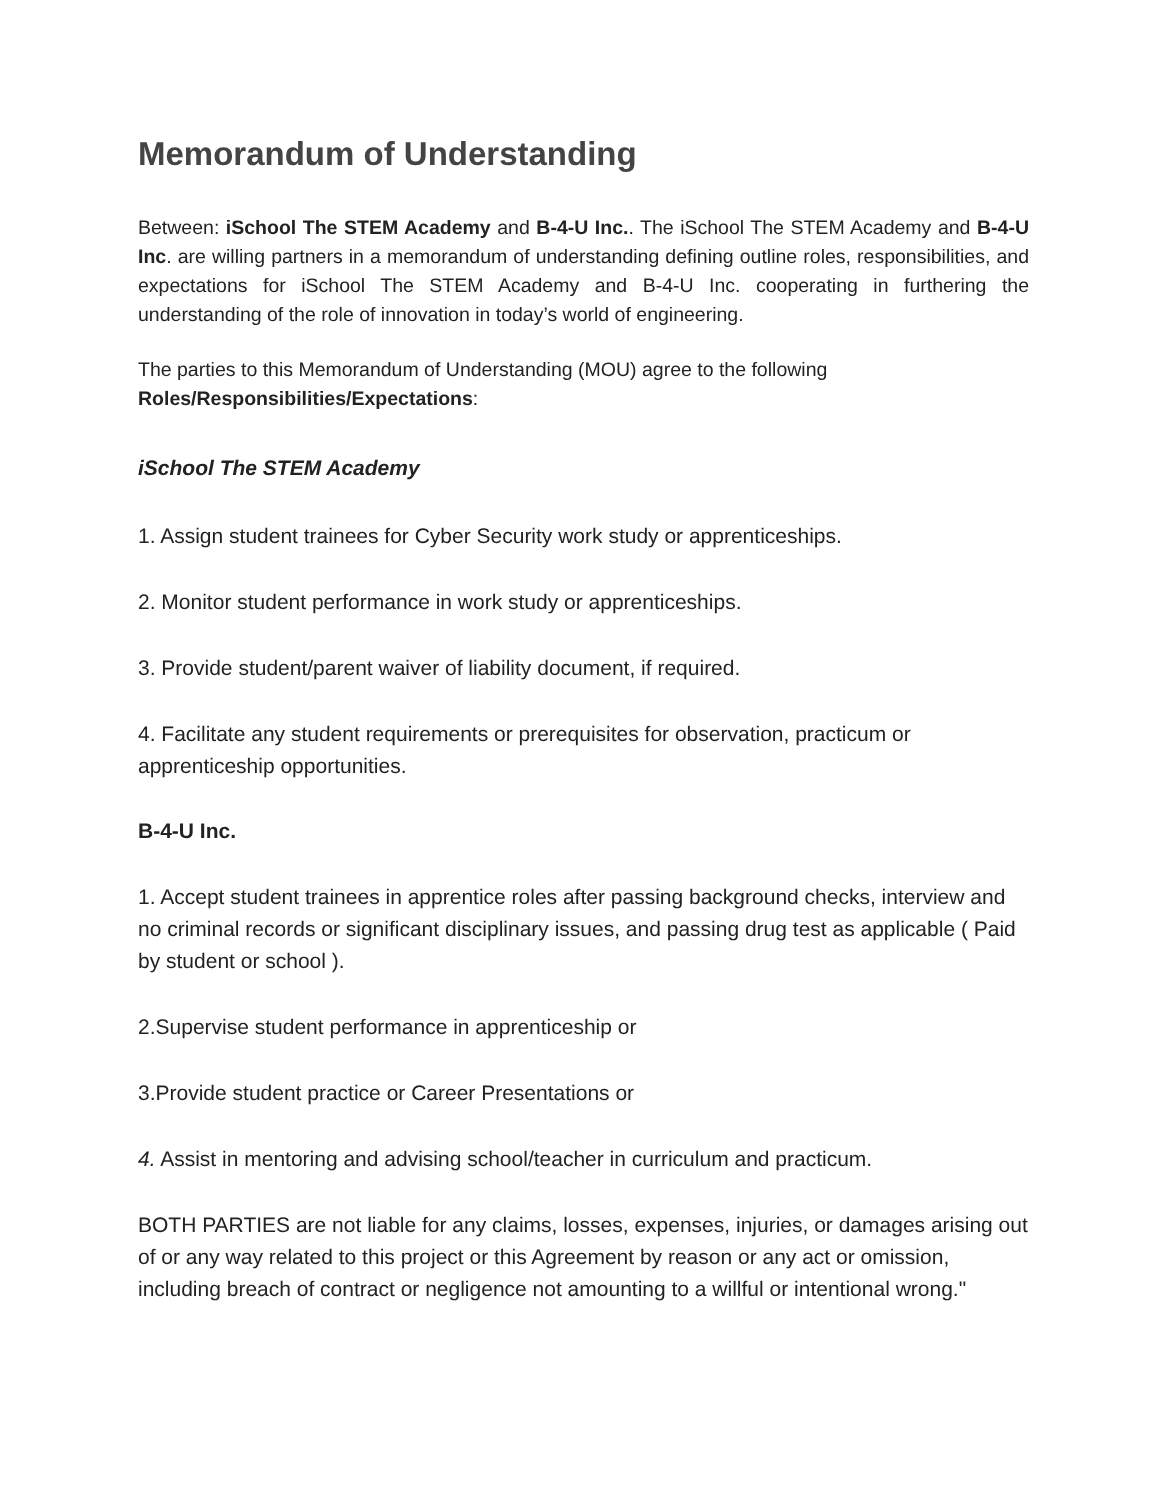Memorandum of Understanding
Between: iSchool The STEM Academy and B-4-U Inc.. The iSchool The STEM Academy and B-4-U Inc. are willing partners in a memorandum of understanding defining outline roles, responsibilities, and expectations for iSchool The STEM Academy and B-4-U Inc. cooperating in furthering the understanding of the role of innovation in today’s world of engineering.
The parties to this Memorandum of Understanding (MOU) agree to the following Roles/Responsibilities/Expectations:
iSchool The STEM Academy
1. Assign student trainees for Cyber Security work study or apprenticeships.
2. Monitor student performance in work study or apprenticeships.
3. Provide student/parent waiver of liability document, if required.
4. Facilitate any student requirements or prerequisites for observation, practicum or apprenticeship opportunities.
B-4-U Inc.
1. Accept student trainees in apprentice roles after passing background checks, interview and no criminal records or significant disciplinary issues, and passing drug test as applicable ( Paid by student or school ).
2.Supervise student performance in apprenticeship or
3.Provide student practice or Career Presentations or
4. Assist in mentoring and advising school/teacher in curriculum and practicum.
BOTH PARTIES are not liable for any claims, losses, expenses, injuries, or damages arising out of or any way related to this project or this Agreement by reason or any act or omission, including breach of contract or negligence not amounting to a willful or intentional wrong."